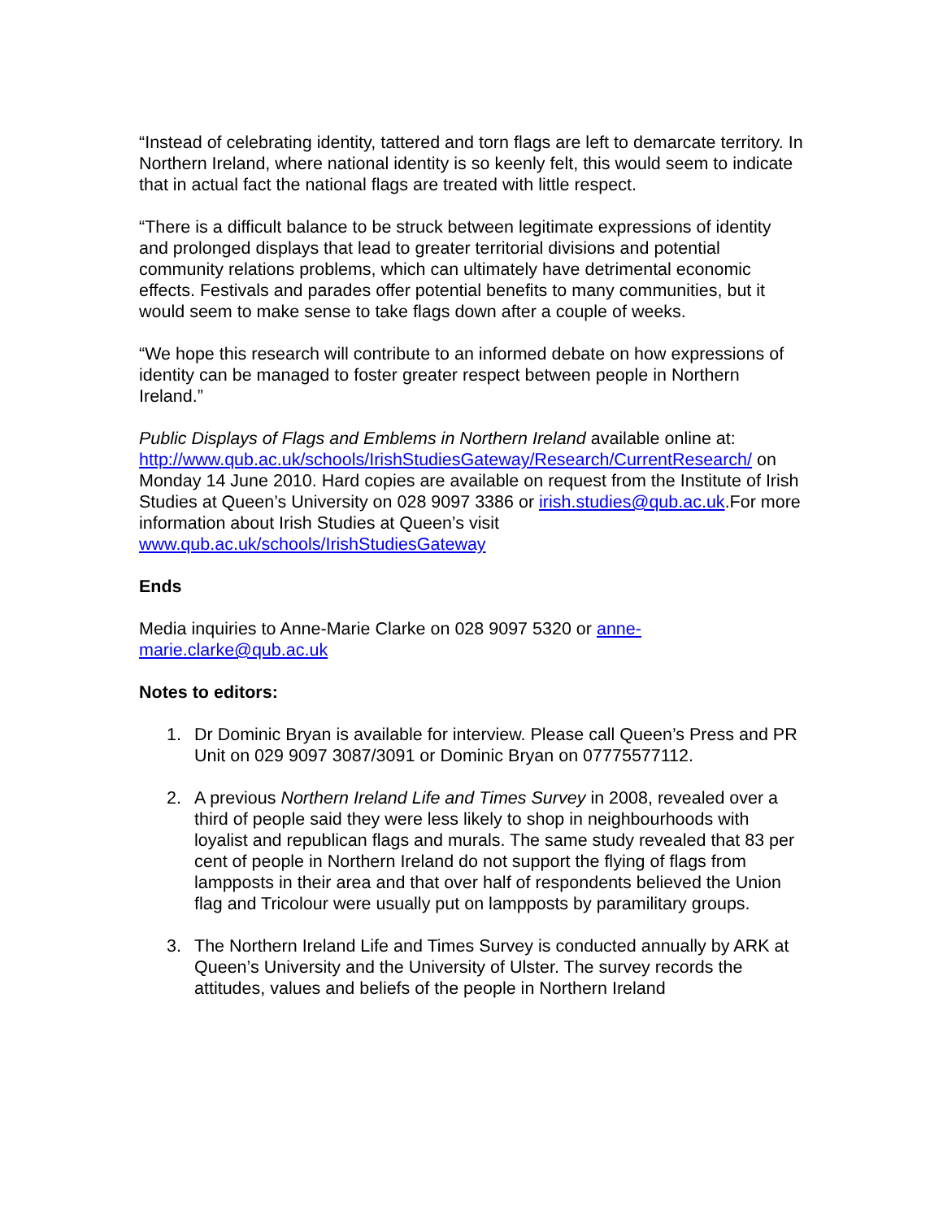“Instead of celebrating identity, tattered and torn flags are left to demarcate territory. In Northern Ireland, where national identity is so keenly felt, this would seem to indicate that in actual fact the national flags are treated with little respect.
“There is a difficult balance to be struck between legitimate expressions of identity and prolonged displays that lead to greater territorial divisions and potential community relations problems, which can ultimately have detrimental economic effects. Festivals and parades offer potential benefits to many communities, but it would seem to make sense to take flags down after a couple of weeks.
“We hope this research will contribute to an informed debate on how expressions of identity can be managed to foster greater respect between people in Northern Ireland.”
Public Displays of Flags and Emblems in Northern Ireland available online at: http://www.qub.ac.uk/schools/IrishStudiesGateway/Research/CurrentResearch/ on Monday 14 June 2010. Hard copies are available on request from the Institute of Irish Studies at Queen’s University on 028 9097 3386 or irish.studies@qub.ac.uk.For more information about Irish Studies at Queen’s visit www.qub.ac.uk/schools/IrishStudiesGateway
Ends
Media inquiries to Anne-Marie Clarke on 028 9097 5320 or anne-
marie.clarke@qub.ac.uk
Notes to editors:
1. Dr Dominic Bryan is available for interview. Please call Queen’s Press and PR Unit on 029 9097 3087/3091 or Dominic Bryan on 07775577112.
2. A previous Northern Ireland Life and Times Survey in 2008, revealed over a third of people said they were less likely to shop in neighbourhoods with loyalist and republican flags and murals. The same study revealed that 83 per cent of people in Northern Ireland do not support the flying of flags from lampposts in their area and that over half of respondents believed the Union flag and Tricolour were usually put on lampposts by paramilitary groups.
3. The Northern Ireland Life and Times Survey is conducted annually by ARK at Queen’s University and the University of Ulster. The survey records the attitudes, values and beliefs of the people in Northern Ireland